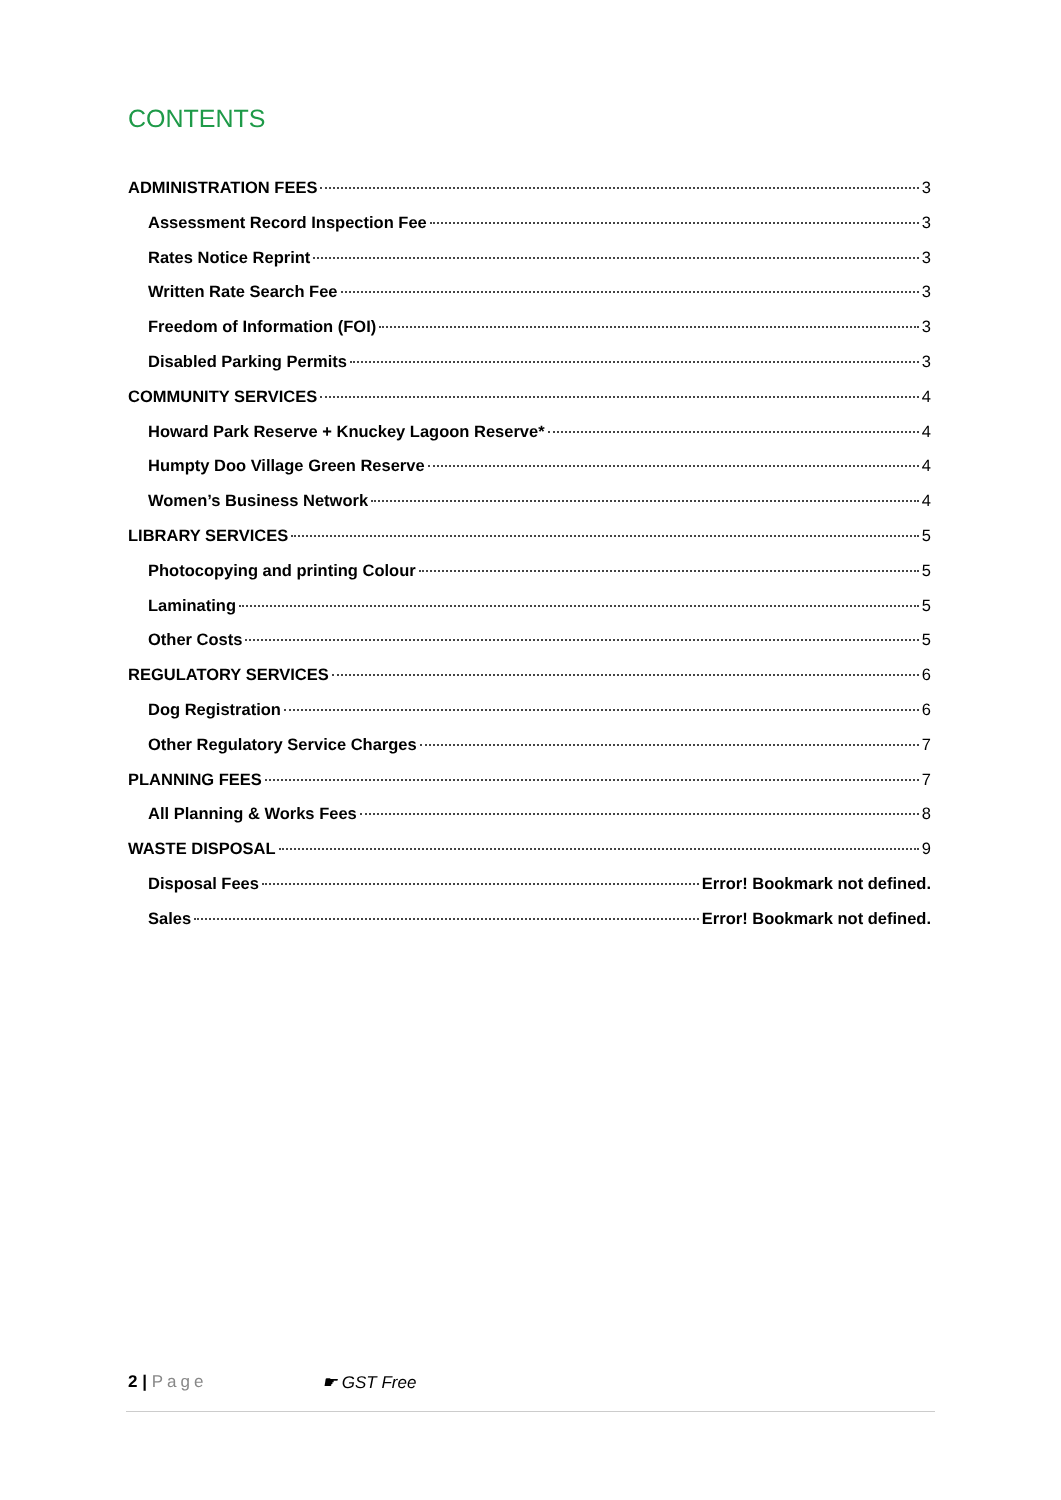CONTENTS
ADMINISTRATION FEES 3
Assessment Record Inspection Fee 3
Rates Notice Reprint 3
Written Rate Search Fee 3
Freedom of Information (FOI) 3
Disabled Parking Permits 3
COMMUNITY SERVICES 4
Howard Park Reserve + Knuckey Lagoon Reserve* 4
Humpty Doo Village Green Reserve 4
Women’s Business Network 4
LIBRARY SERVICES 5
Photocopying and printing Colour 5
Laminating 5
Other Costs 5
REGULATORY SERVICES 6
Dog Registration 6
Other Regulatory Service Charges 7
PLANNING FEES 7
All Planning & Works Fees 8
WASTE DISPOSAL 9
Disposal Fees Error! Bookmark not defined.
Sales Error! Bookmark not defined.
2 | Page ☛ GST Free